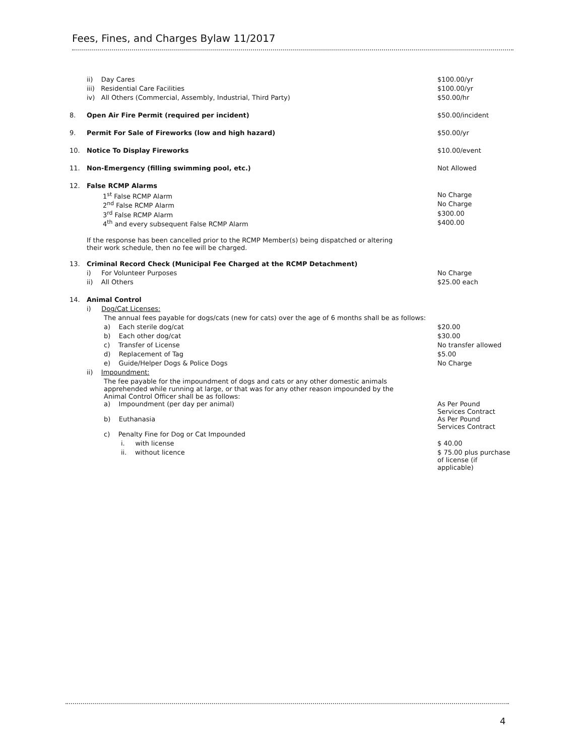Fees, Fines, and Charges Bylaw 11/2017
| | ii) Day Cares | $100.00/yr |
| | iii) Residential Care Facilities | $100.00/yr |
| | iv) All Others (Commercial, Assembly, Industrial, Third Party) | $50.00/hr |
| 8. | Open Air Fire Permit (required per incident) | $50.00/incident |
| 9. | Permit For Sale of Fireworks (low and high hazard) | $50.00/yr |
| 10. | Notice To Display Fireworks | $10.00/event |
| 11. | Non-Emergency (filling swimming pool, etc.) | Not Allowed |
| 12. | False RCMP Alarms | |
| | 1<sup>st</sup> False RCMP Alarm | No Charge |
| | 2<sup>nd</sup> False RCMP Alarm | No Charge |
| | 3<sup>rd</sup> False RCMP Alarm | $300.00 |
| | 4<sup>th</sup> and every subsequent False RCMP Alarm | $400.00 |
| | If the response has been cancelled prior to the RCMP Member(s) being dispatched or altering their work schedule, then no fee will be charged. | |
| 13. | Criminal Record Check (Municipal Fee Charged at the RCMP Detachment) | |
| | i) For Volunteer Purposes | No Charge |
| | ii) All Others | $25.00 each |
| 14. | Animal Control | |
| | i) Dog/Cat Licenses: | |
| | The annual fees payable for dogs/cats (new for cats) over the age of 6 months shall be as follows: | |
| | a) Each sterile dog/cat | $20.00 |
| | b) Each other dog/cat | $30.00 |
| | c) Transfer of License | No transfer allowed |
| | d) Replacement of Tag | $5.00 |
| | e) Guide/Helper Dogs & Police Dogs | No Charge |
| | ii) Impoundment: | |
| | The fee payable for the impoundment of dogs and cats or any other domestic animals apprehended while running at large, or that was for any other reason impounded by the Animal Control Officer shall be as follows: | |
| | a) Impoundment (per day per animal) | As Per Pound Services Contract |
| | b) Euthanasia | As Per Pound Services Contract |
| | c) Penalty Fine for Dog or Cat Impounded | |
| | i. with license | $ 40.00 |
| | ii. without licence | $ 75.00 plus purchase of license (if applicable) |
4